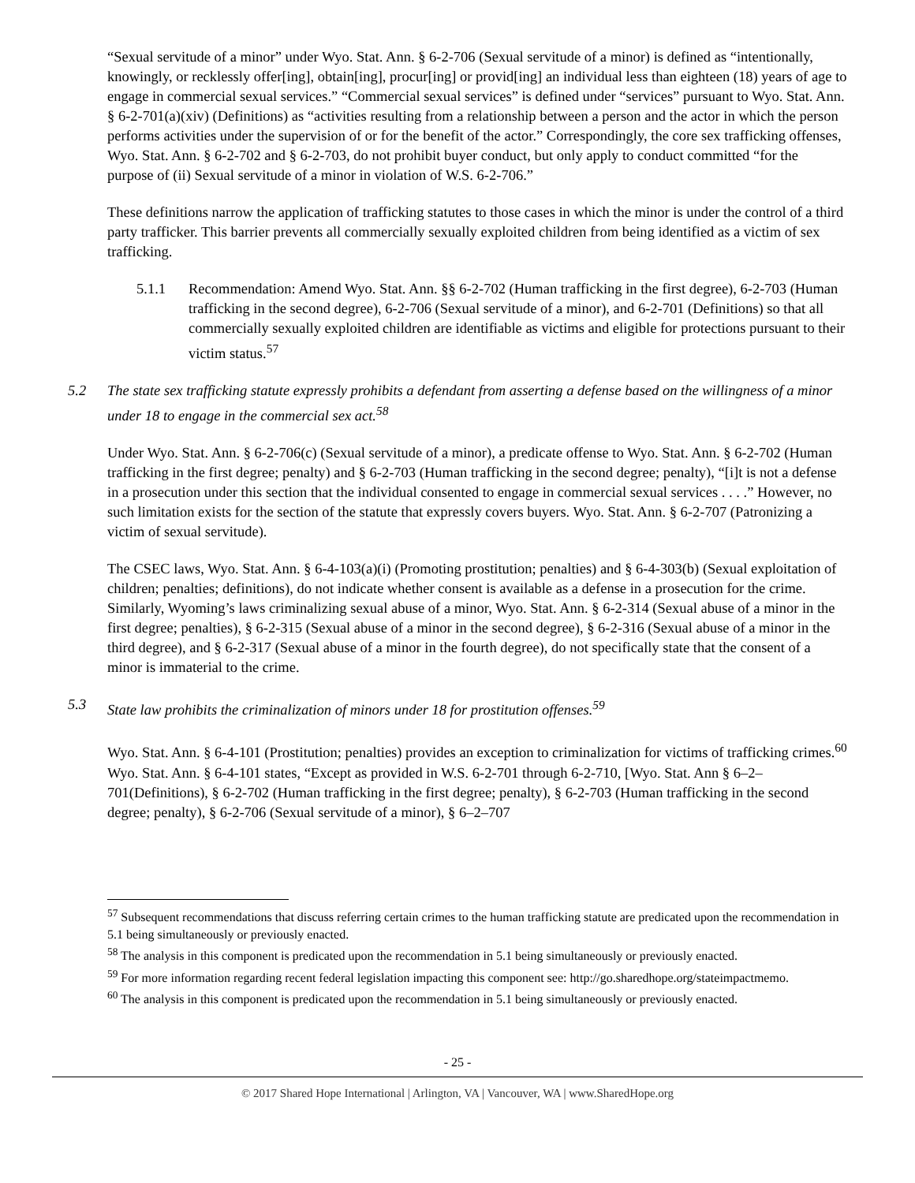“Sexual servitude of a minor” under Wyo. Stat. Ann. § 6-2-706 (Sexual servitude of a minor) is defined as “intentionally, knowingly, or recklessly offer[ing], obtain[ing], procur[ing] or provid[ing] an individual less than eighteen (18) years of age to engage in commercial sexual services.” “Commercial sexual services” is defined under “services” pursuant to Wyo. Stat. Ann. § 6-2-701(a)(xiv) (Definitions) as “activities resulting from a relationship between a person and the actor in which the person performs activities under the supervision of or for the benefit of the actor.” Correspondingly, the core sex trafficking offenses, Wyo. Stat. Ann. § 6-2-702 and § 6-2-703, do not prohibit buyer conduct, but only apply to conduct committed “for the purpose of (ii) Sexual servitude of a minor in violation of W.S. 6-2-706.”
These definitions narrow the application of trafficking statutes to those cases in which the minor is under the control of a third party trafficker. This barrier prevents all commercially sexually exploited children from being identified as a victim of sex trafficking.
5.1.1 Recommendation: Amend Wyo. Stat. Ann. §§ 6-2-702 (Human trafficking in the first degree), 6-2-703 (Human trafficking in the second degree), 6-2-706 (Sexual servitude of a minor), and 6-2-701 (Definitions) so that all commercially sexually exploited children are identifiable as victims and eligible for protections pursuant to their victim status.<sup>57</sup>
5.2 The state sex trafficking statute expressly prohibits a defendant from asserting a defense based on the willingness of a minor under 18 to engage in the commercial sex act.<sup>58</sup>
Under Wyo. Stat. Ann. § 6-2-706(c) (Sexual servitude of a minor), a predicate offense to Wyo. Stat. Ann. § 6-2-702 (Human trafficking in the first degree; penalty) and § 6-2-703 (Human trafficking in the second degree; penalty), “[i]t is not a defense in a prosecution under this section that the individual consented to engage in commercial sexual services . . . .” However, no such limitation exists for the section of the statute that expressly covers buyers. Wyo. Stat. Ann. § 6-2-707 (Patronizing a victim of sexual servitude).
The CSEC laws, Wyo. Stat. Ann. § 6-4-103(a)(i) (Promoting prostitution; penalties) and § 6-4-303(b) (Sexual exploitation of children; penalties; definitions), do not indicate whether consent is available as a defense in a prosecution for the crime. Similarly, Wyoming’s laws criminalizing sexual abuse of a minor, Wyo. Stat. Ann. § 6-2-314 (Sexual abuse of a minor in the first degree; penalties), § 6-2-315 (Sexual abuse of a minor in the second degree), § 6-2-316 (Sexual abuse of a minor in the third degree), and § 6-2-317 (Sexual abuse of a minor in the fourth degree), do not specifically state that the consent of a minor is immaterial to the crime.
5.3 State law prohibits the criminalization of minors under 18 for prostitution offenses.<sup>59</sup>
Wyo. Stat. Ann. § 6-4-101 (Prostitution; penalties) provides an exception to criminalization for victims of trafficking crimes.<sup>60</sup> Wyo. Stat. Ann. § 6-4-101 states, “Except as provided in W.S. 6-2-701 through 6-2-710, [Wyo. Stat. Ann § 6–2–701(Definitions), § 6-2-702 (Human trafficking in the first degree; penalty), § 6-2-703 (Human trafficking in the second degree; penalty), § 6-2-706 (Sexual servitude of a minor), § 6–2–707
<sup>57</sup> Subsequent recommendations that discuss referring certain crimes to the human trafficking statute are predicated upon the recommendation in 5.1 being simultaneously or previously enacted.
<sup>58</sup> The analysis in this component is predicated upon the recommendation in 5.1 being simultaneously or previously enacted.
<sup>59</sup> For more information regarding recent federal legislation impacting this component see: http://go.sharedhope.org/stateimpactmemo.
<sup>60</sup> The analysis in this component is predicated upon the recommendation in 5.1 being simultaneously or previously enacted.
- 25 -
© 2017 Shared Hope International | Arlington, VA | Vancouver, WA | www.SharedHope.org